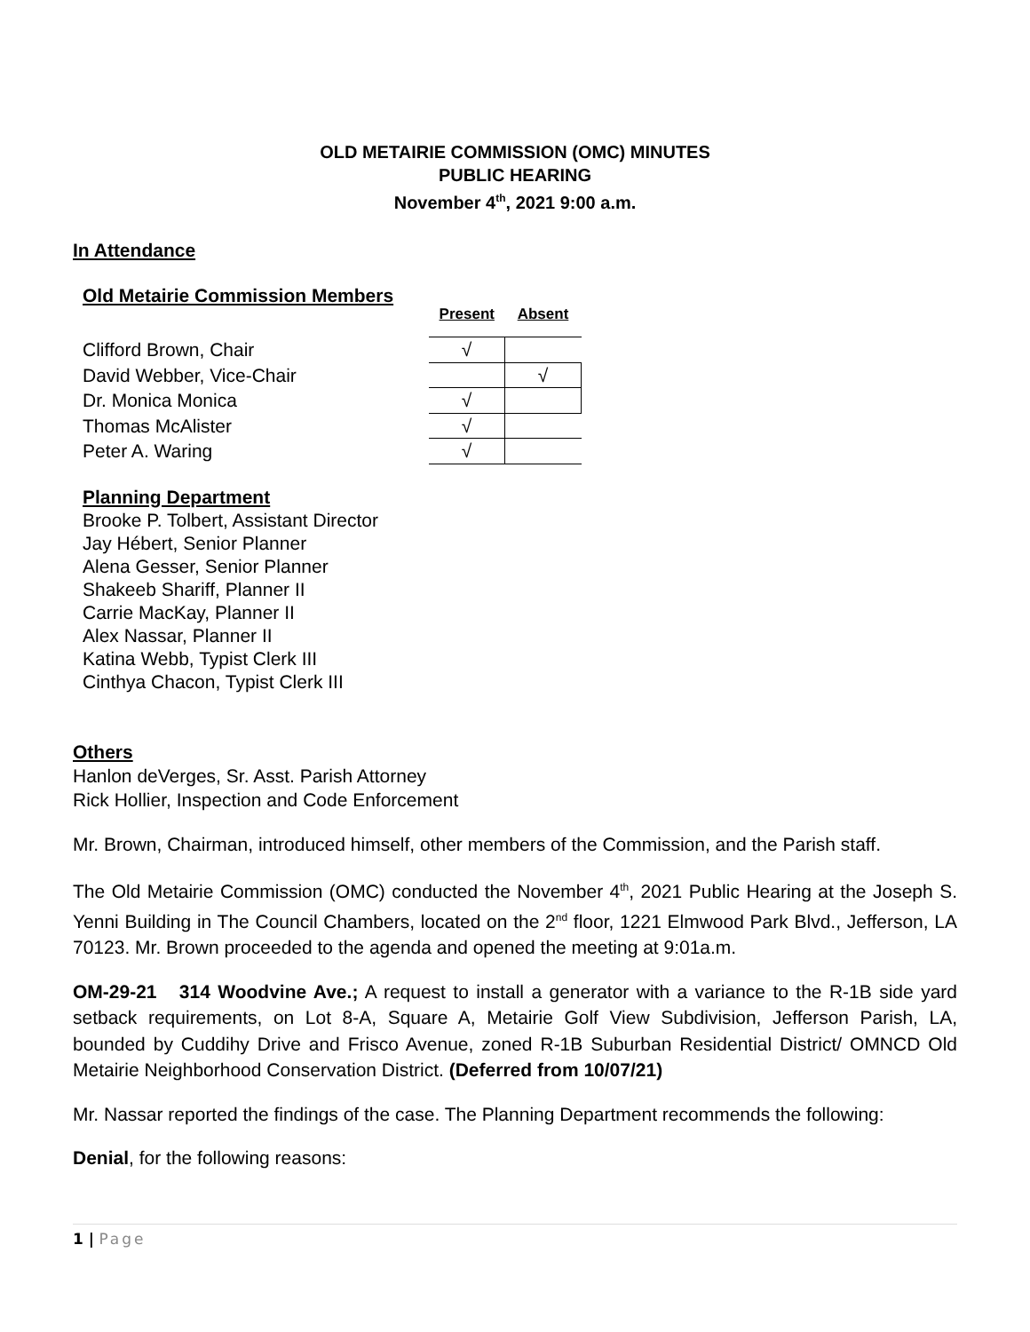OLD METAIRIE COMMISSION (OMC) MINUTES
PUBLIC HEARING
November 4<sup>th</sup>, 2021 9:00 a.m.
In Attendance
Old Metairie Commission Members
| | Present | Absent |
| Clifford Brown, Chair | √ | |
| David Webber, Vice-Chair | | √ |
| Dr. Monica Monica | √ | |
| Thomas McAlister | √ | |
| Peter A. Waring | √ | |
Planning Department
Brooke P. Tolbert, Assistant Director
Jay Hébert, Senior Planner
Alena Gesser, Senior Planner
Shakeeb Shariff, Planner II
Carrie MacKay, Planner II
Alex Nassar, Planner II
Katina Webb, Typist Clerk III
Cinthya Chacon, Typist Clerk III
Others
Hanlon deVerges, Sr. Asst. Parish Attorney
Rick Hollier, Inspection and Code Enforcement
Mr. Brown, Chairman, introduced himself, other members of the Commission, and the Parish staff.
The Old Metairie Commission (OMC) conducted the November 4<sup>th</sup>, 2021 Public Hearing at the Joseph S. Yenni Building in The Council Chambers, located on the 2<sup>nd</sup> floor, 1221 Elmwood Park Blvd., Jefferson, LA 70123. Mr. Brown proceeded to the agenda and opened the meeting at 9:01a.m.
OM-29-21 314 Woodvine Ave.; A request to install a generator with a variance to the R-1B side yard setback requirements, on Lot 8-A, Square A, Metairie Golf View Subdivision, Jefferson Parish, LA, bounded by Cuddihy Drive and Frisco Avenue, zoned R-1B Suburban Residential District/ OMNCD Old Metairie Neighborhood Conservation District. (Deferred from 10/07/21)
Mr. Nassar reported the findings of the case. The Planning Department recommends the following:
Denial, for the following reasons:
1 | Page